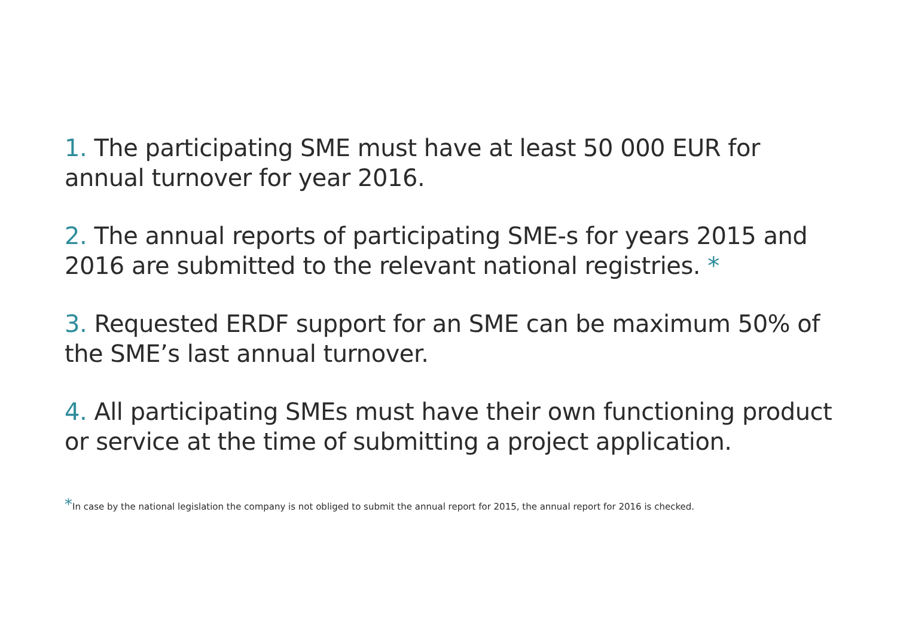1. The participating SME must have at least 50 000 EUR for annual turnover for year 2016.
2. The annual reports of participating SME-s for years 2015 and 2016 are submitted to the relevant national registries. *
3. Requested ERDF support for an SME can be maximum 50% of the SME’s last annual turnover.
4. All participating SMEs must have their own functioning product or service at the time of submitting a project application.
*In case by the national legislation the company is not obliged to submit the annual report for 2015, the annual report for 2016 is checked.